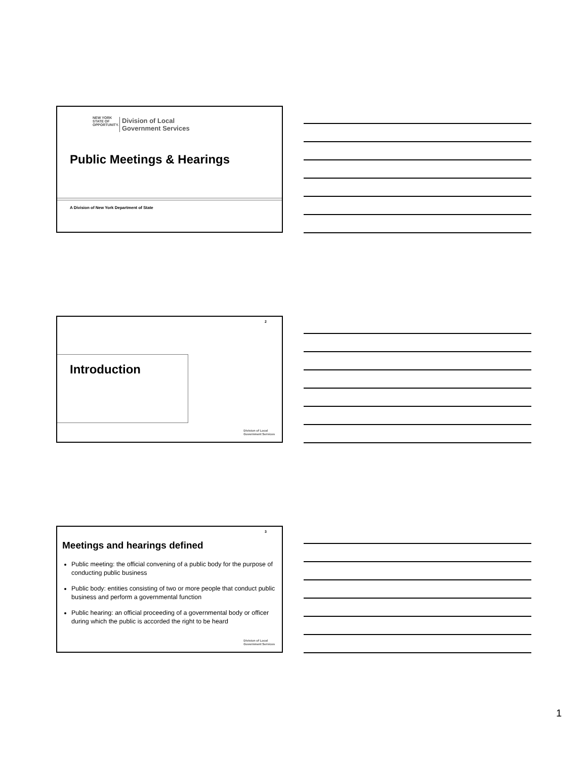NEW YORK
STATE OF
OPPORTUNITY.
Division of Local
Government Services
Public Meetings & Hearings
A Division of New York Department of State
2
Introduction
Division of Local
Government Services
3
Meetings and hearings defined
Public meeting: the official convening of a public body for the purpose of conducting public business
Public body: entities consisting of two or more people that conduct public business and perform a governmental function
Public hearing: an official proceeding of a governmental body or officer during which the public is accorded the right to be heard
Division of Local
Government Services
1